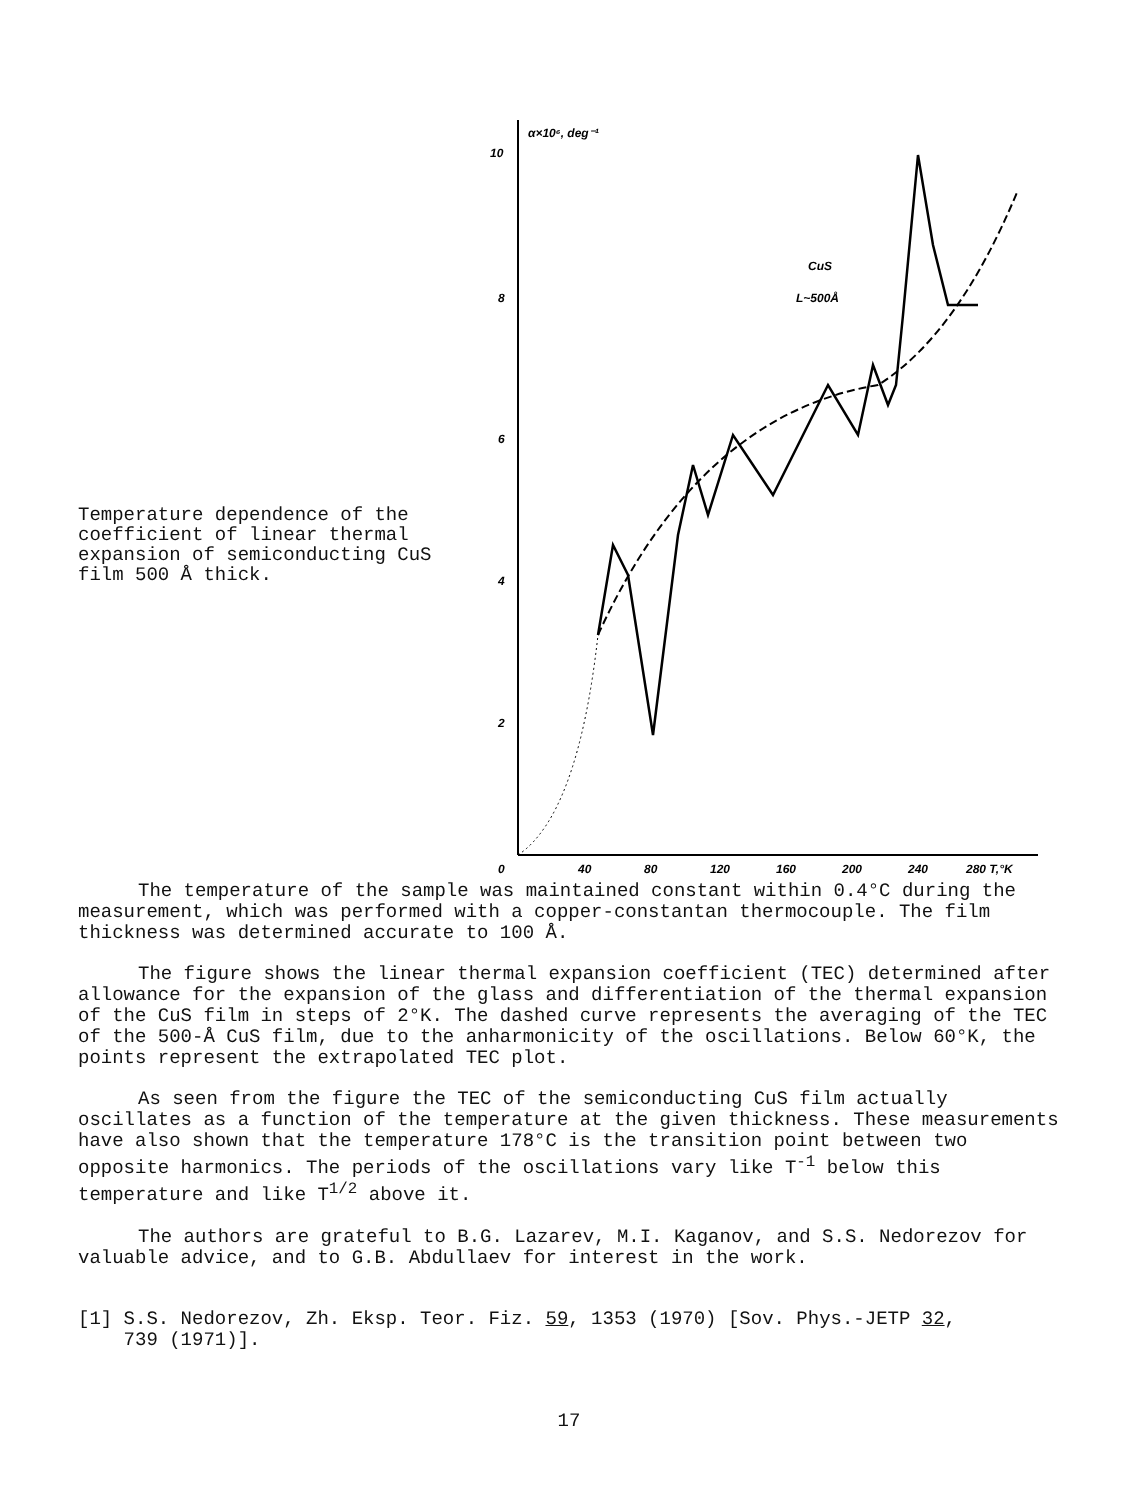Temperature dependence of the coefficient of linear thermal expansion of semiconducting CuS film 500 Å thick.
10
8
6
4
2
α×10⁶, deg⁻¹
CuS
L~500Å
0
40
80
120
160
200
240
280 T,°K
The temperature of the sample was maintained constant within 0.4°C during the measurement, which was performed with a copper-constantan thermocouple. The film thickness was determined accurate to 100 Å.
The figure shows the linear thermal expansion coefficient (TEC) determined after allowance for the expansion of the glass and differentiation of the thermal expansion of the CuS film in steps of 2°K. The dashed curve represents the averaging of the TEC of the 500-Å CuS film, due to the anharmonicity of the oscillations. Below 60°K, the points represent the extrapolated TEC plot.
As seen from the figure the TEC of the semiconducting CuS film actually oscillates as a function of the temperature at the given thickness. These measurements have also shown that the temperature 178°C is the transition point between two opposite harmonics. The periods of the oscillations vary like T<sup>-1</sup> below this temperature and like T<sup>1/2</sup> above it.
The authors are grateful to B.G. Lazarev, M.I. Kaganov, and S.S. Nedorezov for valuable advice, and to G.B. Abdullaev for interest in the work.
[1] S.S. Nedorezov, Zh. Eksp. Teor. Fiz. 59, 1353 (1970) [Sov. Phys.-JETP 32,
739 (1971)].
17